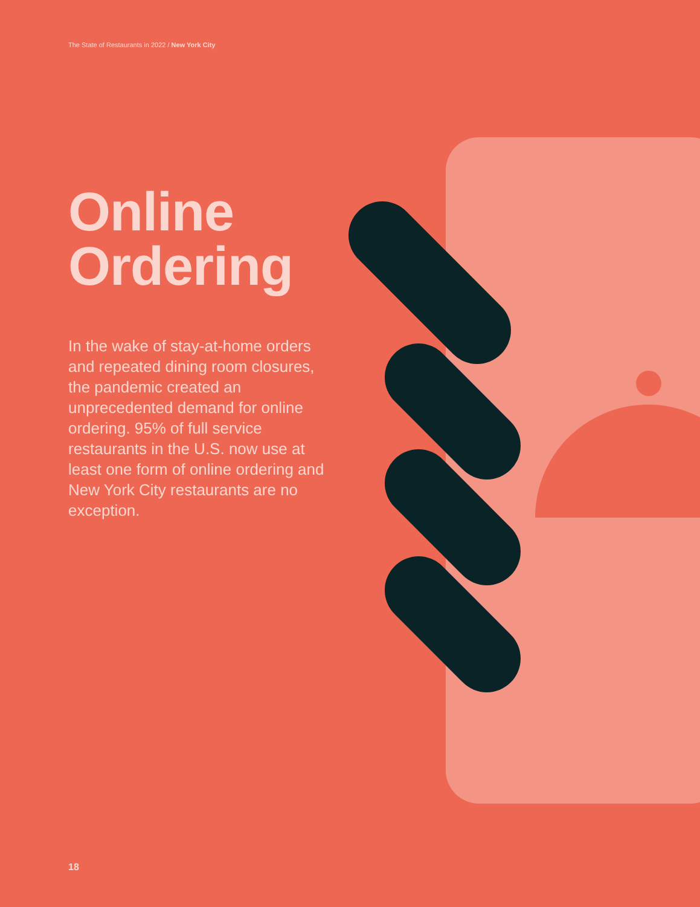The State of Restaurants in 2022 / New York City
Online Ordering
In the wake of stay-at-home orders and repeated dining room closures, the pandemic created an unprecedented demand for online ordering. 95% of full service restaurants in the U.S. now use at least one form of online ordering and New York City restaurants are no exception.
18